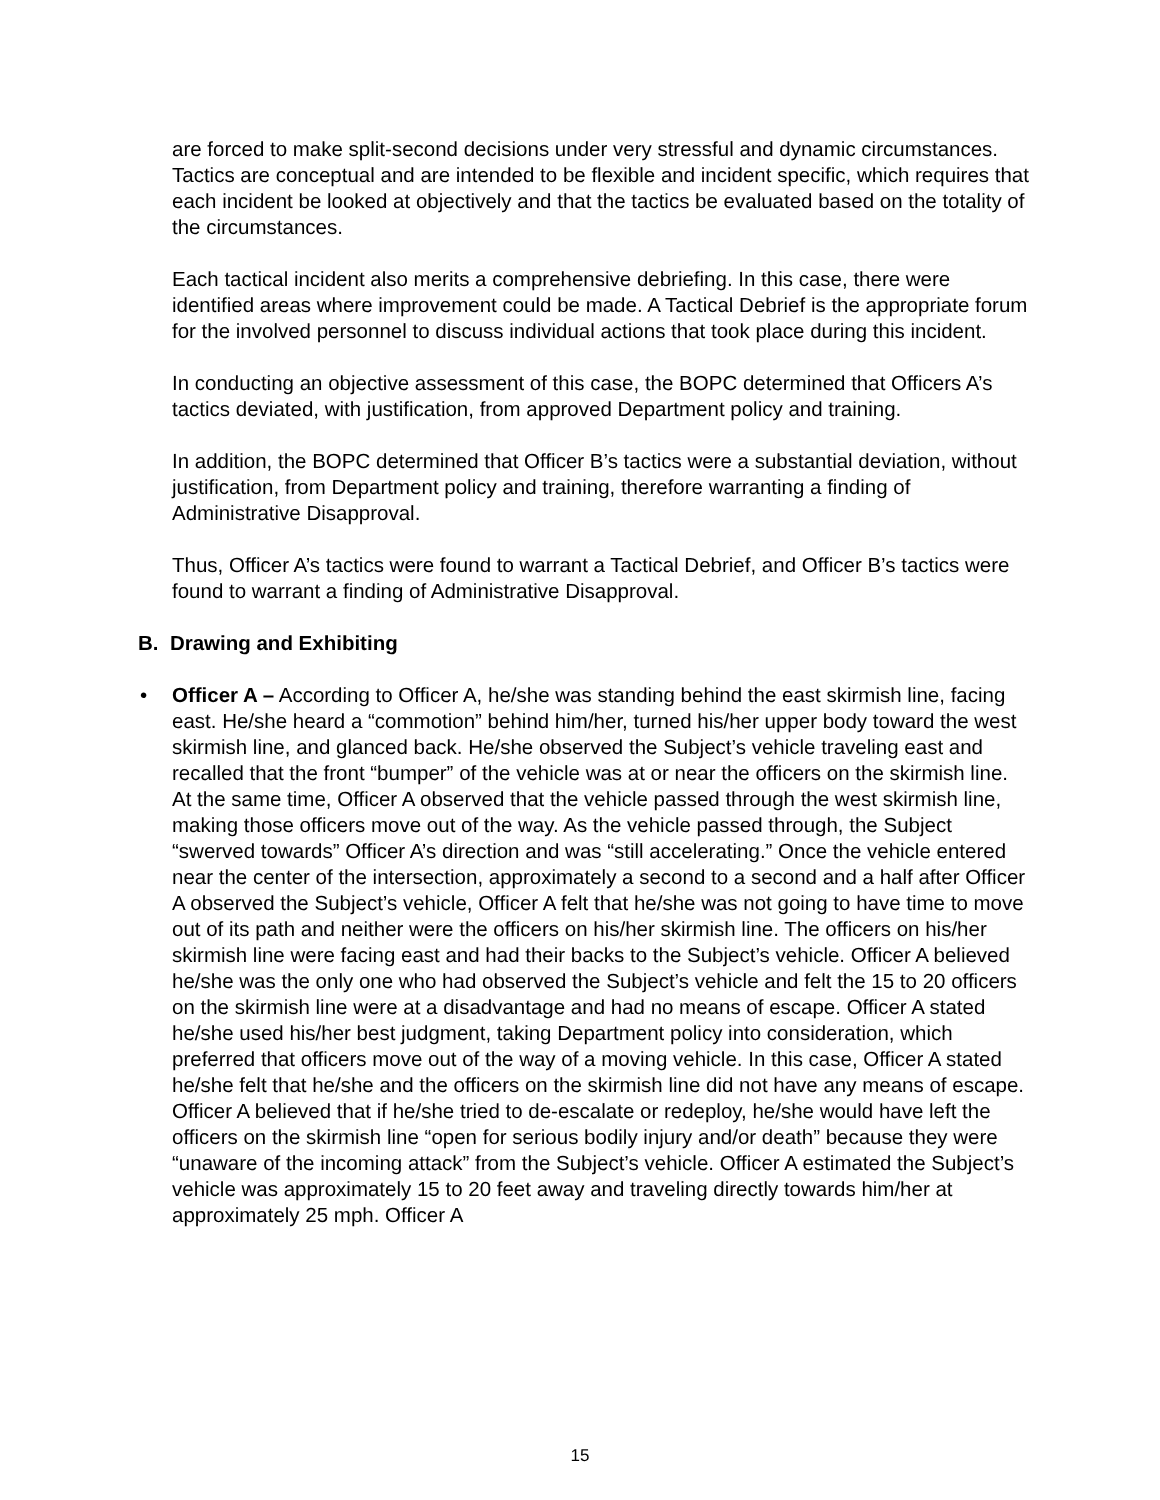are forced to make split-second decisions under very stressful and dynamic circumstances. Tactics are conceptual and are intended to be flexible and incident specific, which requires that each incident be looked at objectively and that the tactics be evaluated based on the totality of the circumstances.
Each tactical incident also merits a comprehensive debriefing. In this case, there were identified areas where improvement could be made. A Tactical Debrief is the appropriate forum for the involved personnel to discuss individual actions that took place during this incident.
In conducting an objective assessment of this case, the BOPC determined that Officers A’s tactics deviated, with justification, from approved Department policy and training.
In addition, the BOPC determined that Officer B’s tactics were a substantial deviation, without justification, from Department policy and training, therefore warranting a finding of Administrative Disapproval.
Thus, Officer A’s tactics were found to warrant a Tactical Debrief, and Officer B’s tactics were found to warrant a finding of Administrative Disapproval.
B. Drawing and Exhibiting
• Officer A – According to Officer A, he/she was standing behind the east skirmish line, facing east. He/she heard a “commotion” behind him/her, turned his/her upper body toward the west skirmish line, and glanced back. He/she observed the Subject’s vehicle traveling east and recalled that the front “bumper” of the vehicle was at or near the officers on the skirmish line. At the same time, Officer A observed that the vehicle passed through the west skirmish line, making those officers move out of the way. As the vehicle passed through, the Subject “swerved towards” Officer A’s direction and was “still accelerating.” Once the vehicle entered near the center of the intersection, approximately a second to a second and a half after Officer A observed the Subject’s vehicle, Officer A felt that he/she was not going to have time to move out of its path and neither were the officers on his/her skirmish line. The officers on his/her skirmish line were facing east and had their backs to the Subject’s vehicle. Officer A believed he/she was the only one who had observed the Subject’s vehicle and felt the 15 to 20 officers on the skirmish line were at a disadvantage and had no means of escape. Officer A stated he/she used his/her best judgment, taking Department policy into consideration, which preferred that officers move out of the way of a moving vehicle. In this case, Officer A stated he/she felt that he/she and the officers on the skirmish line did not have any means of escape. Officer A believed that if he/she tried to de-escalate or redeploy, he/she would have left the officers on the skirmish line “open for serious bodily injury and/or death” because they were “unaware of the incoming attack” from the Subject’s vehicle. Officer A estimated the Subject’s vehicle was approximately 15 to 20 feet away and traveling directly towards him/her at approximately 25 mph. Officer A
15